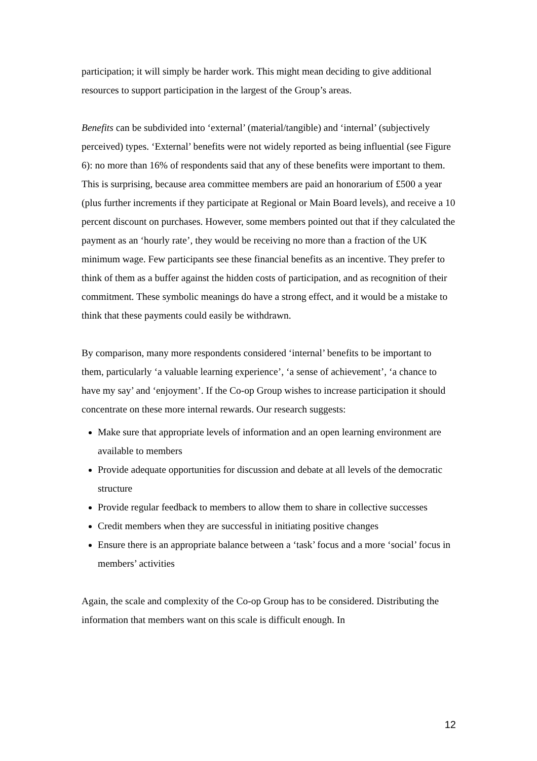participation; it will simply be harder work. This might mean deciding to give additional resources to support participation in the largest of the Group’s areas.
Benefits can be subdivided into ‘external’ (material/tangible) and ‘internal’ (subjectively perceived) types. ‘External’ benefits were not widely reported as being influential (see Figure 6): no more than 16% of respondents said that any of these benefits were important to them. This is surprising, because area committee members are paid an honorarium of £500 a year (plus further increments if they participate at Regional or Main Board levels), and receive a 10 percent discount on purchases. However, some members pointed out that if they calculated the payment as an ‘hourly rate’, they would be receiving no more than a fraction of the UK minimum wage. Few participants see these financial benefits as an incentive. They prefer to think of them as a buffer against the hidden costs of participation, and as recognition of their commitment. These symbolic meanings do have a strong effect, and it would be a mistake to think that these payments could easily be withdrawn.
By comparison, many more respondents considered ‘internal’ benefits to be important to them, particularly ‘a valuable learning experience’, ‘a sense of achievement’, ‘a chance to have my say’ and ‘enjoyment’. If the Co-op Group wishes to increase participation it should concentrate on these more internal rewards. Our research suggests:
Make sure that appropriate levels of information and an open learning environment are available to members
Provide adequate opportunities for discussion and debate at all levels of the democratic structure
Provide regular feedback to members to allow them to share in collective successes
Credit members when they are successful in initiating positive changes
Ensure there is an appropriate balance between a ‘task’ focus and a more ‘social’ focus in members’ activities
Again, the scale and complexity of the Co-op Group has to be considered. Distributing the information that members want on this scale is difficult enough. In
12